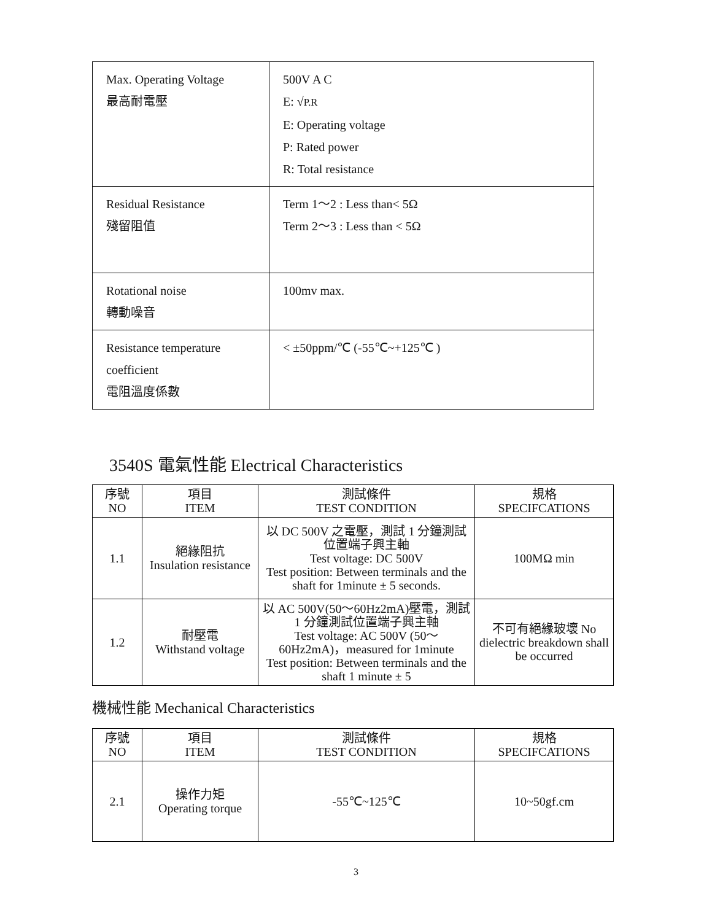| Max. Operating Voltage 最高耐電壓 | 500V A C E: √ P.R E: Operating voltage P: Rated power R: Total resistance |
| Residual Resistance 殘留阻值 | Term 1～2 : Less than< 5Ω Term 2～3 : Less than < 5Ω |
| Rotational noise 轉動噪音 | 100mv max. |
| Resistance temperature coefficient 電阻溫度係數 | < ±50ppm/℃ (-55℃~+125℃ ) |
3540S 電氣性能 Electrical Characteristics
| 序號 NO | 項目 ITEM | 測試條件 TEST CONDITION | 規格 SPECIFCATIONS |
| --- | --- | --- | --- |
| 1.1 | 絕緣阻抗 Insulation resistance | 以 DC 500V 之電壓，測試 1 分鐘測試位置端子興主軸 Test voltage: DC 500V Test position: Between terminals and the shaft for 1minute ± 5 seconds. | 100MΩ min |
| 1.2 | 耐壓電 Withstand voltage | 以 AC 500V(50～60Hz2mA)壓電，測試 1 分鐘測試位置端子興主軸 Test voltage: AC 500V (50～60Hz2mA)，measured for 1minute Test position: Between terminals and the shaft 1 minute ± 5 | 不可有絕緣玻壞 No dielectric breakdown shall be occurred |
機械性能 Mechanical Characteristics
| 序號 NO | 項目 ITEM | 測試條件 TEST CONDITION | 規格 SPECIFCATIONS |
| --- | --- | --- | --- |
| 2.1 | 操作力矩 Operating torque | -55℃~125℃ | 10~50gf.cm |
3